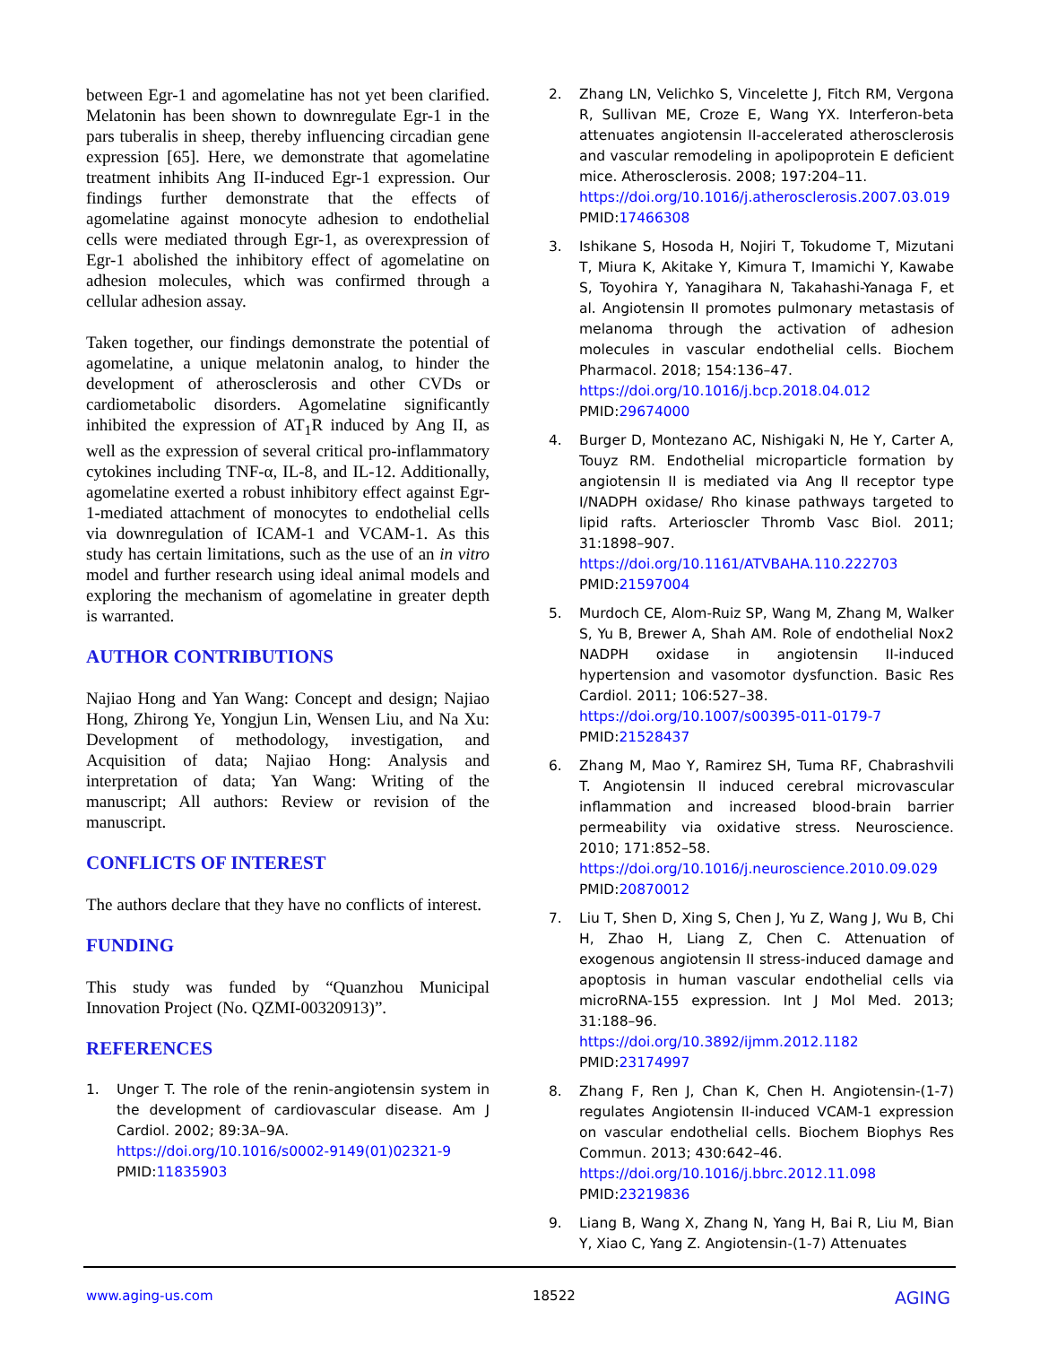between Egr-1 and agomelatine has not yet been clarified. Melatonin has been shown to downregulate Egr-1 in the pars tuberalis in sheep, thereby influencing circadian gene expression [65]. Here, we demonstrate that agomelatine treatment inhibits Ang II-induced Egr-1 expression. Our findings further demonstrate that the effects of agomelatine against monocyte adhesion to endothelial cells were mediated through Egr-1, as overexpression of Egr-1 abolished the inhibitory effect of agomelatine on adhesion molecules, which was confirmed through a cellular adhesion assay.
Taken together, our findings demonstrate the potential of agomelatine, a unique melatonin analog, to hinder the development of atherosclerosis and other CVDs or cardiometabolic disorders. Agomelatine significantly inhibited the expression of AT<sub>1</sub>R induced by Ang II, as well as the expression of several critical pro-inflammatory cytokines including TNF-α, IL-8, and IL-12. Additionally, agomelatine exerted a robust inhibitory effect against Egr-1-mediated attachment of monocytes to endothelial cells via downregulation of ICAM-1 and VCAM-1. As this study has certain limitations, such as the use of an in vitro model and further research using ideal animal models and exploring the mechanism of agomelatine in greater depth is warranted.
AUTHOR CONTRIBUTIONS
Najiao Hong and Yan Wang: Concept and design; Najiao Hong, Zhirong Ye, Yongjun Lin, Wensen Liu, and Na Xu: Development of methodology, investigation, and Acquisition of data; Najiao Hong: Analysis and interpretation of data; Yan Wang: Writing of the manuscript; All authors: Review or revision of the manuscript.
CONFLICTS OF INTEREST
The authors declare that they have no conflicts of interest.
FUNDING
This study was funded by “Quanzhou Municipal Innovation Project (No. QZMI-00320913)”.
REFERENCES
1. Unger T. The role of the renin-angiotensin system in the development of cardiovascular disease. Am J Cardiol. 2002; 89:3A–9A.
https://doi.org/10.1016/s0002-9149(01)02321-9
PMID:11835903
2. Zhang LN, Velichko S, Vincelette J, Fitch RM, Vergona R, Sullivan ME, Croze E, Wang YX. Interferon-beta attenuates angiotensin II-accelerated atherosclerosis and vascular remodeling in apolipoprotein E deficient mice. Atherosclerosis. 2008; 197:204–11.
https://doi.org/10.1016/j.atherosclerosis.2007.03.019
PMID:17466308
3. Ishikane S, Hosoda H, Nojiri T, Tokudome T, Mizutani T, Miura K, Akitake Y, Kimura T, Imamichi Y, Kawabe S, Toyohira Y, Yanagihara N, Takahashi-Yanaga F, et al. Angiotensin II promotes pulmonary metastasis of melanoma through the activation of adhesion molecules in vascular endothelial cells. Biochem Pharmacol. 2018; 154:136–47.
https://doi.org/10.1016/j.bcp.2018.04.012
PMID:29674000
4. Burger D, Montezano AC, Nishigaki N, He Y, Carter A, Touyz RM. Endothelial microparticle formation by angiotensin II is mediated via Ang II receptor type I/NADPH oxidase/ Rho kinase pathways targeted to lipid rafts. Arterioscler Thromb Vasc Biol. 2011; 31:1898–907.
https://doi.org/10.1161/ATVBAHA.110.222703
PMID:21597004
5. Murdoch CE, Alom-Ruiz SP, Wang M, Zhang M, Walker S, Yu B, Brewer A, Shah AM. Role of endothelial Nox2 NADPH oxidase in angiotensin II-induced hypertension and vasomotor dysfunction. Basic Res Cardiol. 2011; 106:527–38.
https://doi.org/10.1007/s00395-011-0179-7
PMID:21528437
6. Zhang M, Mao Y, Ramirez SH, Tuma RF, Chabrashvili T. Angiotensin II induced cerebral microvascular inflammation and increased blood-brain barrier permeability via oxidative stress. Neuroscience. 2010; 171:852–58.
https://doi.org/10.1016/j.neuroscience.2010.09.029
PMID:20870012
7. Liu T, Shen D, Xing S, Chen J, Yu Z, Wang J, Wu B, Chi H, Zhao H, Liang Z, Chen C. Attenuation of exogenous angiotensin II stress-induced damage and apoptosis in human vascular endothelial cells via microRNA-155 expression. Int J Mol Med. 2013; 31:188–96.
https://doi.org/10.3892/ijmm.2012.1182
PMID:23174997
8. Zhang F, Ren J, Chan K, Chen H. Angiotensin-(1-7) regulates Angiotensin II-induced VCAM-1 expression on vascular endothelial cells. Biochem Biophys Res Commun. 2013; 430:642–46.
https://doi.org/10.1016/j.bbrc.2012.11.098
PMID:23219836
9. Liang B, Wang X, Zhang N, Yang H, Bai R, Liu M, Bian Y, Xiao C, Yang Z. Angiotensin-(1-7) Attenuates
www.aging-us.com 18522 AGING